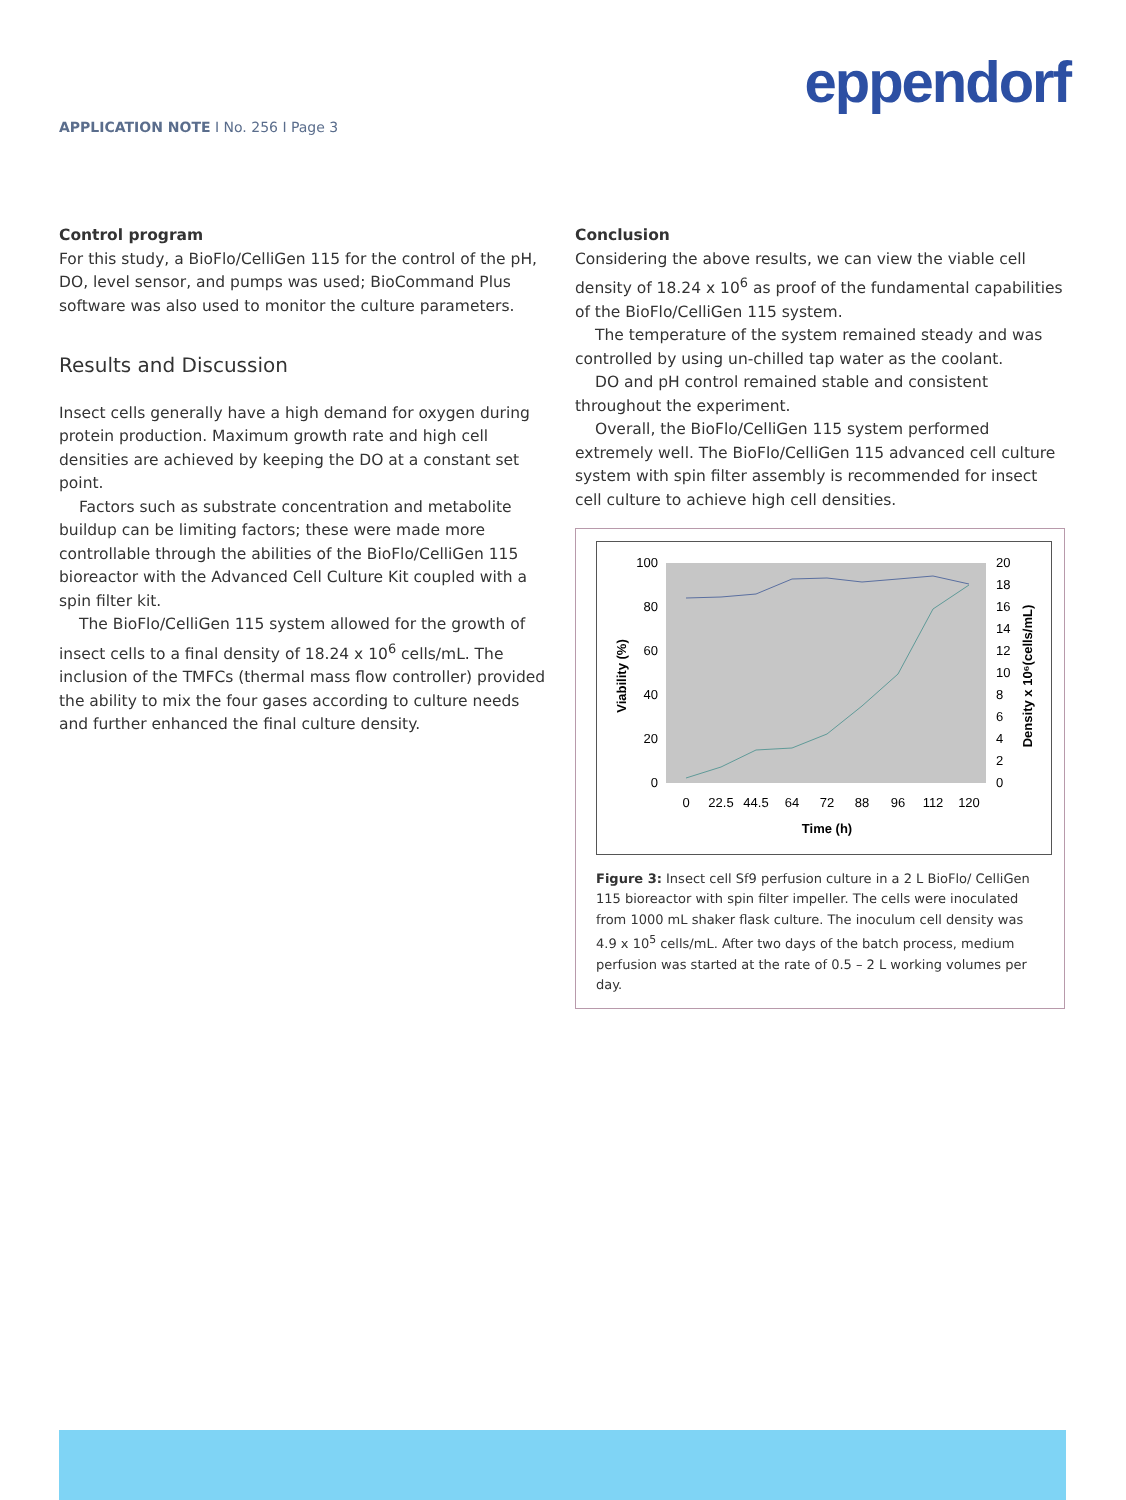eppendorf
APPLICATION NOTE I No. 256 I Page 3
Control program
For this study, a BioFlo/CelliGen 115 for the control of the pH, DO, level sensor, and pumps was used; BioCommand Plus software was also used to monitor the culture parameters.
Results and Discussion
Insect cells generally have a high demand for oxygen during protein production. Maximum growth rate and high cell densities are achieved by keeping the DO at a constant set point.
Factors such as substrate concentration and metabolite buildup can be limiting factors; these were made more controllable through the abilities of the BioFlo/CelliGen 115 bioreactor with the Advanced Cell Culture Kit coupled with a spin filter kit.
The BioFlo/CelliGen 115 system allowed for the growth of insect cells to a final density of 18.24 x 10<sup>6</sup> cells/mL. The inclusion of the TMFCs (thermal mass flow controller) provided the ability to mix the four gases according to culture needs and further enhanced the final culture density.
Conclusion
Considering the above results, we can view the viable cell density of 18.24 x 10<sup>6</sup> as proof of the fundamental capabilities of the BioFlo/CelliGen 115 system.
The temperature of the system remained steady and was controlled by using un-chilled tap water as the coolant.
DO and pH control remained stable and consistent throughout the experiment.
Overall, the BioFlo/CelliGen 115 system performed extremely well. The BioFlo/CelliGen 115 advanced cell culture system with spin filter assembly is recommended for insect cell culture to achieve high cell densities.
100
80
60
40
20
0
20
18
16
14
12
10
8
6
4
2
0
0
22.5
44.5
64
72
88
96
112
120
Time (h)
Viability (%)
Density x 10⁶(cells/mL)
Figure 3: Insect cell Sf9 perfusion culture in a 2 L BioFlo/ CelliGen 115 bioreactor with spin filter impeller. The cells were inoculated from 1000 mL shaker flask culture. The inoculum cell density was 4.9 x 10<sup>5</sup> cells/mL. After two days of the batch process, medium perfusion was started at the rate of 0.5 – 2 L working volumes per day.